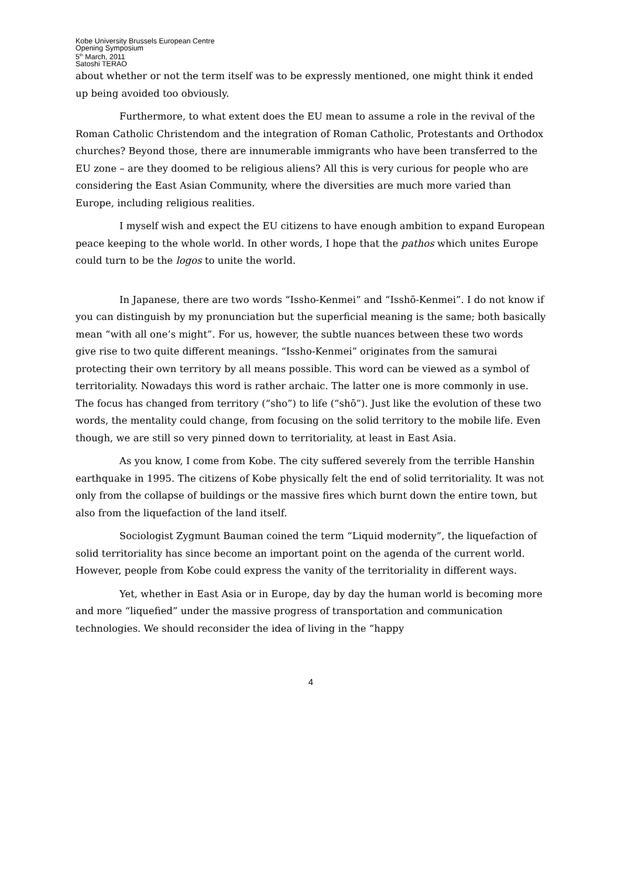Kobe University Brussels European Centre
Opening Symposium
5<sup>th</sup> March, 2011
Satoshi TERAO
about whether or not the term itself was to be expressly mentioned, one might think it ended up being avoided too obviously.
Furthermore, to what extent does the EU mean to assume a role in the revival of the Roman Catholic Christendom and the integration of Roman Catholic, Protestants and Orthodox churches? Beyond those, there are innumerable immigrants who have been transferred to the EU zone – are they doomed to be religious aliens? All this is very curious for people who are considering the East Asian Community, where the diversities are much more varied than Europe, including religious realities.
I myself wish and expect the EU citizens to have enough ambition to expand European peace keeping to the whole world. In other words, I hope that the pathos which unites Europe could turn to be the logos to unite the world.
In Japanese, there are two words “Issho-Kenmei” and “Isshō-Kenmei”. I do not know if you can distinguish by my pronunciation but the superficial meaning is the same; both basically mean “with all one’s might”. For us, however, the subtle nuances between these two words give rise to two quite different meanings. “Issho-Kenmei” originates from the samurai protecting their own territory by all means possible. This word can be viewed as a symbol of territoriality. Nowadays this word is rather archaic. The latter one is more commonly in use. The focus has changed from territory (“sho”) to life (“shō”). Just like the evolution of these two words, the mentality could change, from focusing on the solid territory to the mobile life. Even though, we are still so very pinned down to territoriality, at least in East Asia.
As you know, I come from Kobe. The city suffered severely from the terrible Hanshin earthquake in 1995. The citizens of Kobe physically felt the end of solid territoriality. It was not only from the collapse of buildings or the massive fires which burnt down the entire town, but also from the liquefaction of the land itself.
Sociologist Zygmunt Bauman coined the term “Liquid modernity”, the liquefaction of solid territoriality has since become an important point on the agenda of the current world. However, people from Kobe could express the vanity of the territoriality in different ways.
Yet, whether in East Asia or in Europe, day by day the human world is becoming more and more “liquefied” under the massive progress of transportation and communication technologies. We should reconsider the idea of living in the “happy
4